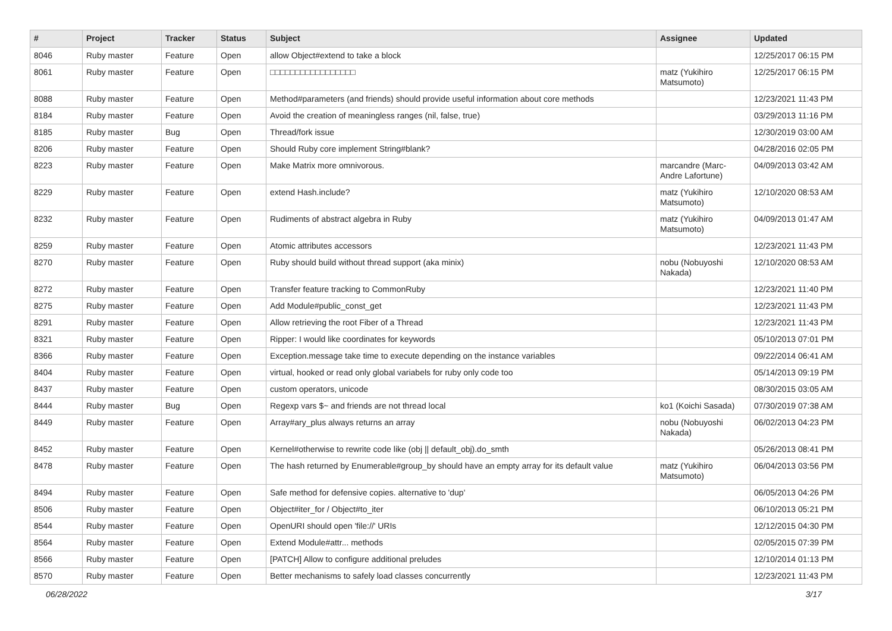| # | Project | Tracker | Status | Subject | Assignee | Updated |
| --- | --- | --- | --- | --- | --- | --- |
| 8046 | Ruby master | Feature | Open | allow Object#extend to take a block | | 12/25/2017 06:15 PM |
| 8061 | Ruby master | Feature | Open | □□□□□□□□□□□□□□□□□ | matz (Yukihiro Matsumoto) | 12/25/2017 06:15 PM |
| 8088 | Ruby master | Feature | Open | Method#parameters (and friends) should provide useful information about core methods | | 12/23/2021 11:43 PM |
| 8184 | Ruby master | Feature | Open | Avoid the creation of meaningless ranges (nil, false, true) | | 03/29/2013 11:16 PM |
| 8185 | Ruby master | Bug | Open | Thread/fork issue | | 12/30/2019 03:00 AM |
| 8206 | Ruby master | Feature | Open | Should Ruby core implement String#blank? | | 04/28/2016 02:05 PM |
| 8223 | Ruby master | Feature | Open | Make Matrix more omnivorous. | marcandre (Marc-Andre Lafortune) | 04/09/2013 03:42 AM |
| 8229 | Ruby master | Feature | Open | extend Hash.include? | matz (Yukihiro Matsumoto) | 12/10/2020 08:53 AM |
| 8232 | Ruby master | Feature | Open | Rudiments of abstract algebra in Ruby | matz (Yukihiro Matsumoto) | 04/09/2013 01:47 AM |
| 8259 | Ruby master | Feature | Open | Atomic attributes accessors | | 12/23/2021 11:43 PM |
| 8270 | Ruby master | Feature | Open | Ruby should build without thread support (aka minix) | nobu (Nobuyoshi Nakada) | 12/10/2020 08:53 AM |
| 8272 | Ruby master | Feature | Open | Transfer feature tracking to CommonRuby | | 12/23/2021 11:40 PM |
| 8275 | Ruby master | Feature | Open | Add Module#public_const_get | | 12/23/2021 11:43 PM |
| 8291 | Ruby master | Feature | Open | Allow retrieving the root Fiber of a Thread | | 12/23/2021 11:43 PM |
| 8321 | Ruby master | Feature | Open | Ripper: I would like coordinates for keywords | | 05/10/2013 07:01 PM |
| 8366 | Ruby master | Feature | Open | Exception.message take time to execute depending on the instance variables | | 09/22/2014 06:41 AM |
| 8404 | Ruby master | Feature | Open | virtual, hooked or read only global variabels for ruby only code too | | 05/14/2013 09:19 PM |
| 8437 | Ruby master | Feature | Open | custom operators, unicode | | 08/30/2015 03:05 AM |
| 8444 | Ruby master | Bug | Open | Regexp vars $~ and friends are not thread local | ko1 (Koichi Sasada) | 07/30/2019 07:38 AM |
| 8449 | Ruby master | Feature | Open | Array#ary_plus always returns an array | nobu (Nobuyoshi Nakada) | 06/02/2013 04:23 PM |
| 8452 | Ruby master | Feature | Open | Kernel#otherwise to rewrite code like (obj // default_obj).do_smth | | 05/26/2013 08:41 PM |
| 8478 | Ruby master | Feature | Open | The hash returned by Enumerable#group_by should have an empty array for its default value | matz (Yukihiro Matsumoto) | 06/04/2013 03:56 PM |
| 8494 | Ruby master | Feature | Open | Safe method for defensive copies. alternative to 'dup' | | 06/05/2013 04:26 PM |
| 8506 | Ruby master | Feature | Open | Object#iter_for / Object#to_iter | | 06/10/2013 05:21 PM |
| 8544 | Ruby master | Feature | Open | OpenURI should open 'file://' URIs | | 12/12/2015 04:30 PM |
| 8564 | Ruby master | Feature | Open | Extend Module#attr... methods | | 02/05/2015 07:39 PM |
| 8566 | Ruby master | Feature | Open | [PATCH] Allow to configure additional preludes | | 12/10/2014 01:13 PM |
| 8570 | Ruby master | Feature | Open | Better mechanisms to safely load classes concurrently | | 12/23/2021 11:43 PM |
06/28/2022 3/17